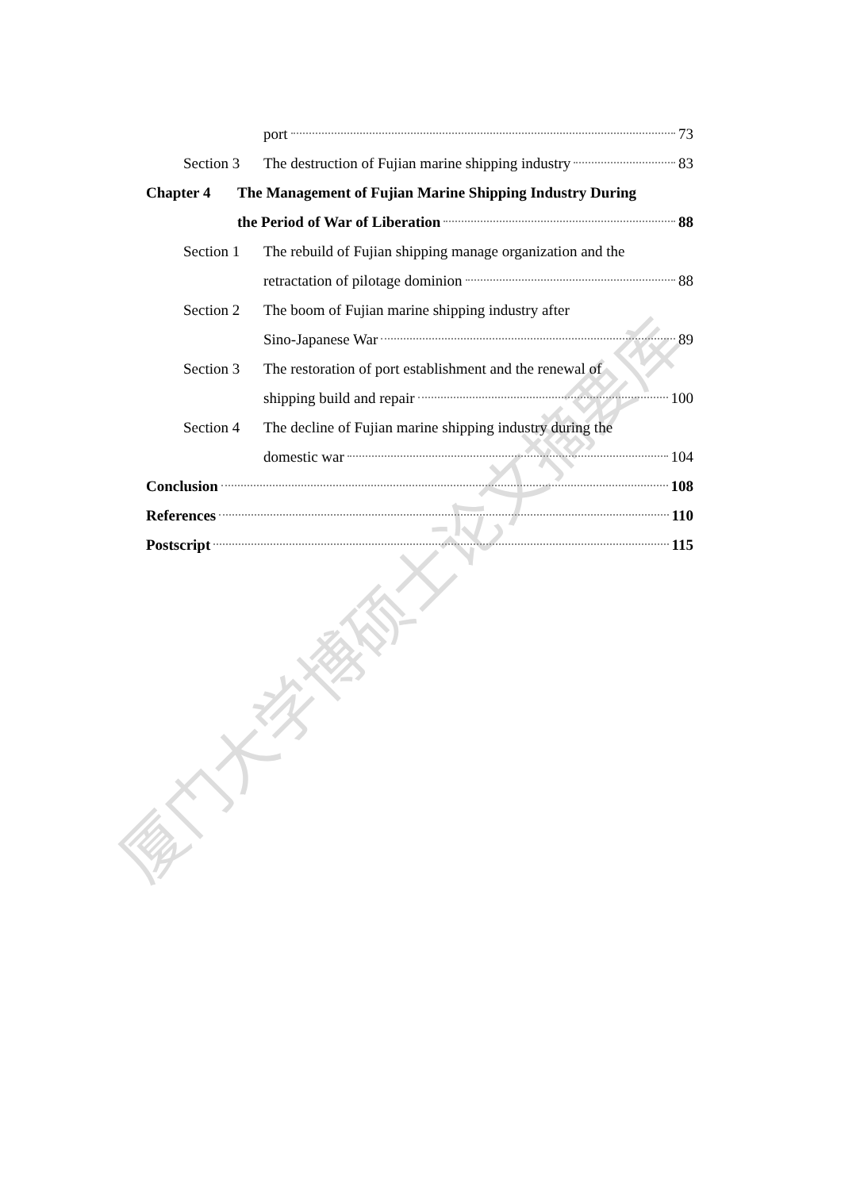厦门大学博硕士论文摘要库
port 73
Section 3 The destruction of Fujian marine shipping industry 83
Chapter 4 The Management of Fujian Marine Shipping Industry During
the Period of War of Liberation 88
Section 1 The rebuild of Fujian shipping manage organization and the
retractation of pilotage dominion 88
Section 2 The boom of Fujian marine shipping industry after
Sino-Japanese War 89
Section 3 The restoration of port establishment and the renewal of
shipping build and repair 100
Section 4 The decline of Fujian marine shipping industry during the
domestic war 104
Conclusion 108
References 110
Postscript 115